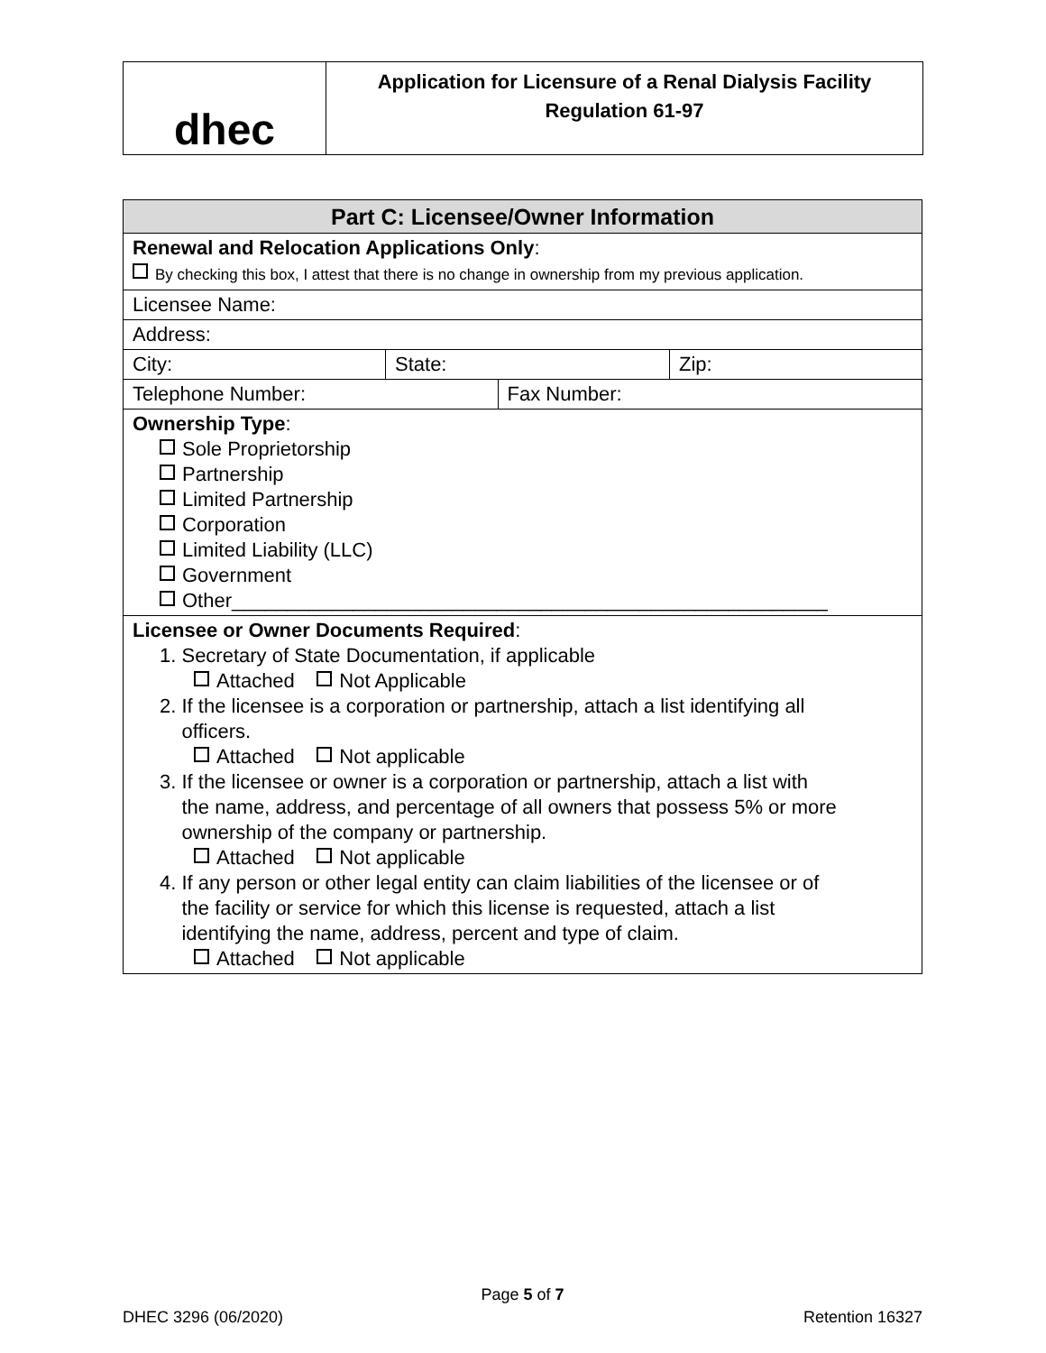dhec
Application for Licensure of a Renal Dialysis Facility
Regulation 61-97
| Part C: Licensee/Owner Information | | | |
| --- | --- | --- | --- |
| Renewal and Relocation Applications Only : By checking this box, I attest that there is no change in ownership from my previous application. | | | |
| Licensee Name: | | | |
| Address: | | | |
| City: | State: | | Zip: |
| Telephone Number: | | Fax Number: | |
| Ownership Type : Sole Proprietorship Partnership Limited Partnership Corporation Limited Liability (LLC) Government Other______________________________________________________ | | | |
| Licensee or Owner Documents Required : 1. Secretary of State Documentation, if applicable Attached Not Applicable 2. If the licensee is a corporation or partnership, attach a list identifying all officers. Attached Not applicable 3. If the licensee or owner is a corporation or partnership, attach a list with the name, address, and percentage of all owners that possess 5% or more ownership of the company or partnership. Attached Not applicable 4. If any person or other legal entity can claim liabilities of the licensee or of the facility or service for which this license is requested, attach a list identifying the name, address, percent and type of claim. Attached Not applicable | | | |
Page 5 of 7
DHEC 3296 (06/2020) Retention 16327